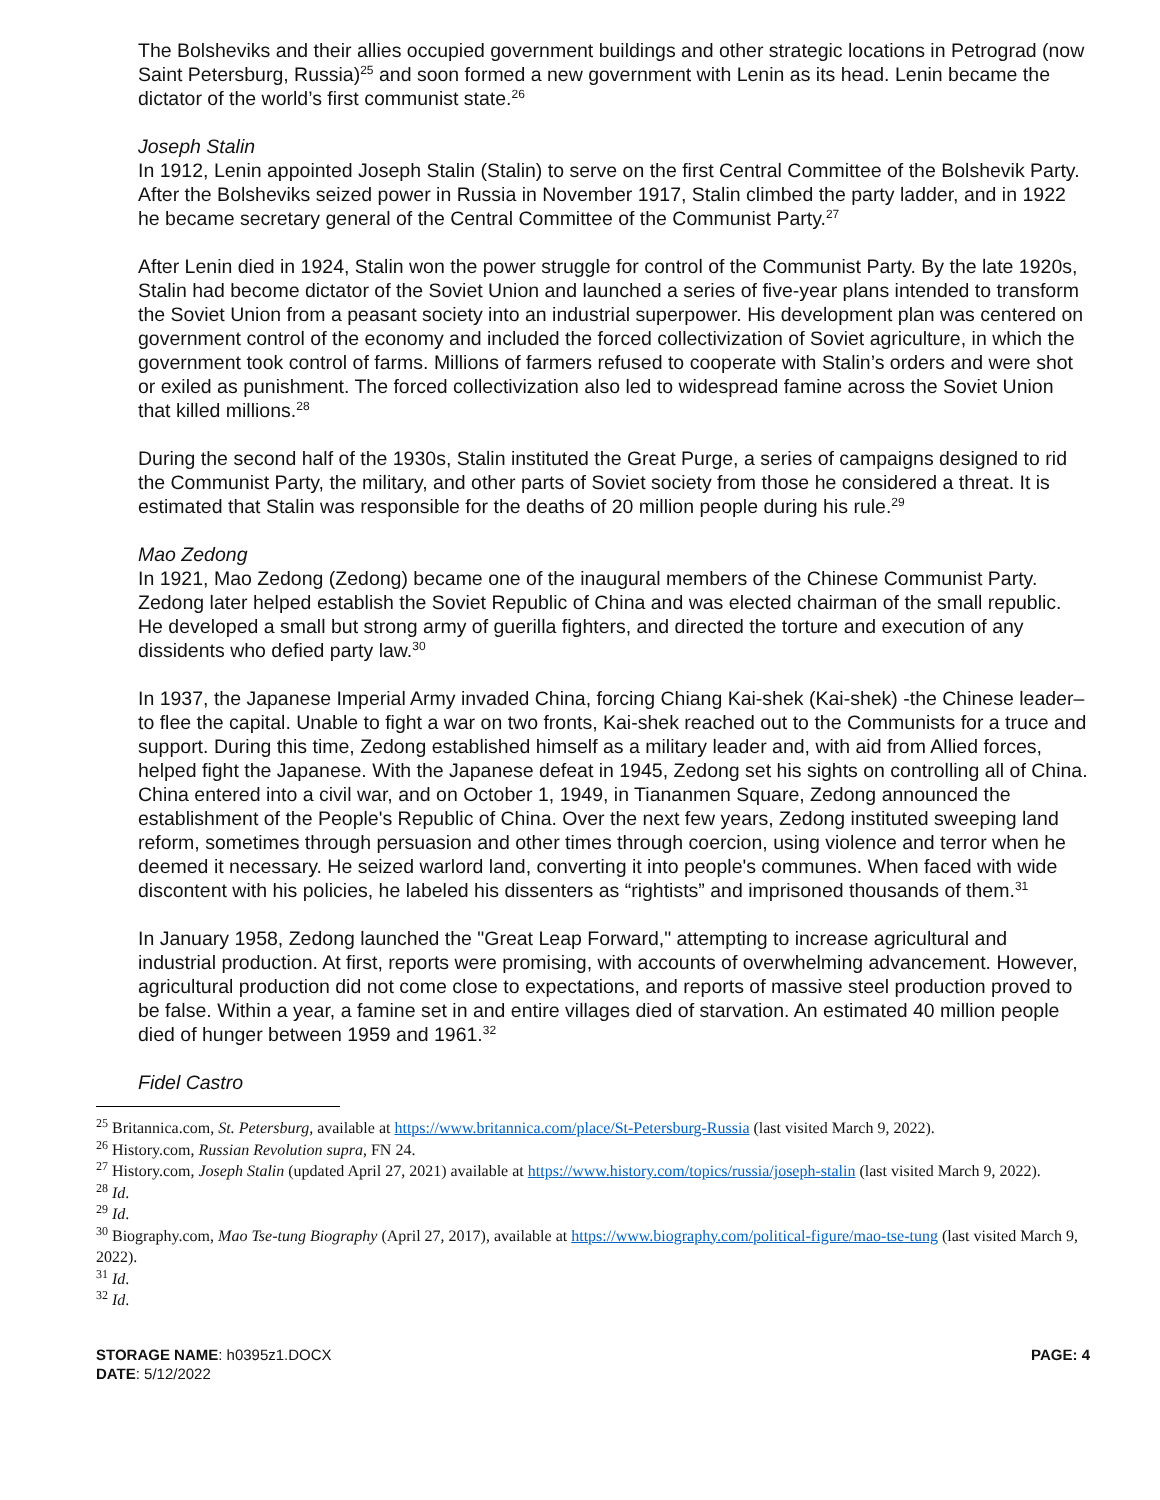The Bolsheviks and their allies occupied government buildings and other strategic locations in Petrograd (now Saint Petersburg, Russia)<sup>25</sup> and soon formed a new government with Lenin as its head. Lenin became the dictator of the world’s first communist state.<sup>26</sup>
Joseph Stalin
In 1912, Lenin appointed Joseph Stalin (Stalin) to serve on the first Central Committee of the Bolshevik Party. After the Bolsheviks seized power in Russia in November 1917, Stalin climbed the party ladder, and in 1922 he became secretary general of the Central Committee of the Communist Party.<sup>27</sup>
After Lenin died in 1924, Stalin won the power struggle for control of the Communist Party. By the late 1920s, Stalin had become dictator of the Soviet Union and launched a series of five-year plans intended to transform the Soviet Union from a peasant society into an industrial superpower. His development plan was centered on government control of the economy and included the forced collectivization of Soviet agriculture, in which the government took control of farms. Millions of farmers refused to cooperate with Stalin’s orders and were shot or exiled as punishment. The forced collectivization also led to widespread famine across the Soviet Union that killed millions.<sup>28</sup>
During the second half of the 1930s, Stalin instituted the Great Purge, a series of campaigns designed to rid the Communist Party, the military, and other parts of Soviet society from those he considered a threat. It is estimated that Stalin was responsible for the deaths of 20 million people during his rule.<sup>29</sup>
Mao Zedong
In 1921, Mao Zedong (Zedong) became one of the inaugural members of the Chinese Communist Party. Zedong later helped establish the Soviet Republic of China and was elected chairman of the small republic. He developed a small but strong army of guerilla fighters, and directed the torture and execution of any dissidents who defied party law.<sup>30</sup>
In 1937, the Japanese Imperial Army invaded China, forcing Chiang Kai-shek (Kai-shek) -the Chinese leader– to flee the capital. Unable to fight a war on two fronts, Kai-shek reached out to the Communists for a truce and support. During this time, Zedong established himself as a military leader and, with aid from Allied forces, helped fight the Japanese. With the Japanese defeat in 1945, Zedong set his sights on controlling all of China. China entered into a civil war, and on October 1, 1949, in Tiananmen Square, Zedong announced the establishment of the People's Republic of China. Over the next few years, Zedong instituted sweeping land reform, sometimes through persuasion and other times through coercion, using violence and terror when he deemed it necessary. He seized warlord land, converting it into people's communes. When faced with wide discontent with his policies, he labeled his dissenters as “rightists” and imprisoned thousands of them.<sup>31</sup>
In January 1958, Zedong launched the "Great Leap Forward," attempting to increase agricultural and industrial production. At first, reports were promising, with accounts of overwhelming advancement. However, agricultural production did not come close to expectations, and reports of massive steel production proved to be false. Within a year, a famine set in and entire villages died of starvation. An estimated 40 million people died of hunger between 1959 and 1961.<sup>32</sup>
Fidel Castro
<sup>25</sup> Britannica.com, St. Petersburg, available at https://www.britannica.com/place/St-Petersburg-Russia (last visited March 9, 2022).
<sup>26</sup> History.com, Russian Revolution supra, FN 24.
<sup>27</sup> History.com, Joseph Stalin (updated April 27, 2021) available at https://www.history.com/topics/russia/joseph-stalin (last visited March 9, 2022).
<sup>28</sup> Id.
<sup>29</sup> Id.
<sup>30</sup> Biography.com, Mao Tse-tung Biography (April 27, 2017), available at https://www.biography.com/political-figure/mao-tse-tung (last visited March 9, 2022).
<sup>31</sup> Id.
<sup>32</sup> Id.
STORAGE NAME: h0395z1.DOCX
DATE: 5/12/2022
PAGE: 4